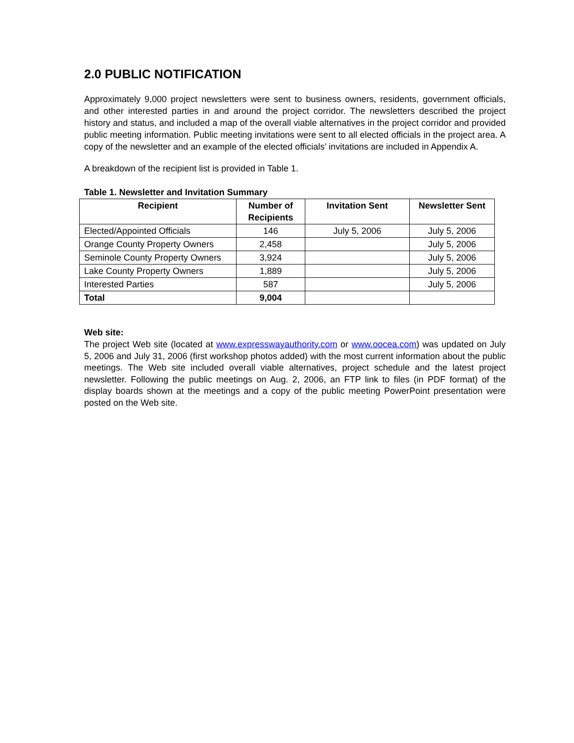2.0 PUBLIC NOTIFICATION
Approximately 9,000 project newsletters were sent to business owners, residents, government officials, and other interested parties in and around the project corridor. The newsletters described the project history and status, and included a map of the overall viable alternatives in the project corridor and provided public meeting information. Public meeting invitations were sent to all elected officials in the project area. A copy of the newsletter and an example of the elected officials’ invitations are included in Appendix A.
A breakdown of the recipient list is provided in Table 1.
Table 1. Newsletter and Invitation Summary
| Recipient | Number of Recipients | Invitation Sent | Newsletter Sent |
| --- | --- | --- | --- |
| Elected/Appointed Officials | 146 | July 5, 2006 | July 5, 2006 |
| Orange County Property Owners | 2,458 | | July 5, 2006 |
| Seminole County Property Owners | 3,924 | | July 5, 2006 |
| Lake County Property Owners | 1,889 | | July 5, 2006 |
| Interested Parties | 587 | | July 5, 2006 |
| Total | 9,004 | | |
Web site:
The project Web site (located at www.expresswayauthority.com or www.oocea.com) was updated on July 5, 2006 and July 31, 2006 (first workshop photos added) with the most current information about the public meetings. The Web site included overall viable alternatives, project schedule and the latest project newsletter. Following the public meetings on Aug. 2, 2006, an FTP link to files (in PDF format) of the display boards shown at the meetings and a copy of the public meeting PowerPoint presentation were posted on the Web site.